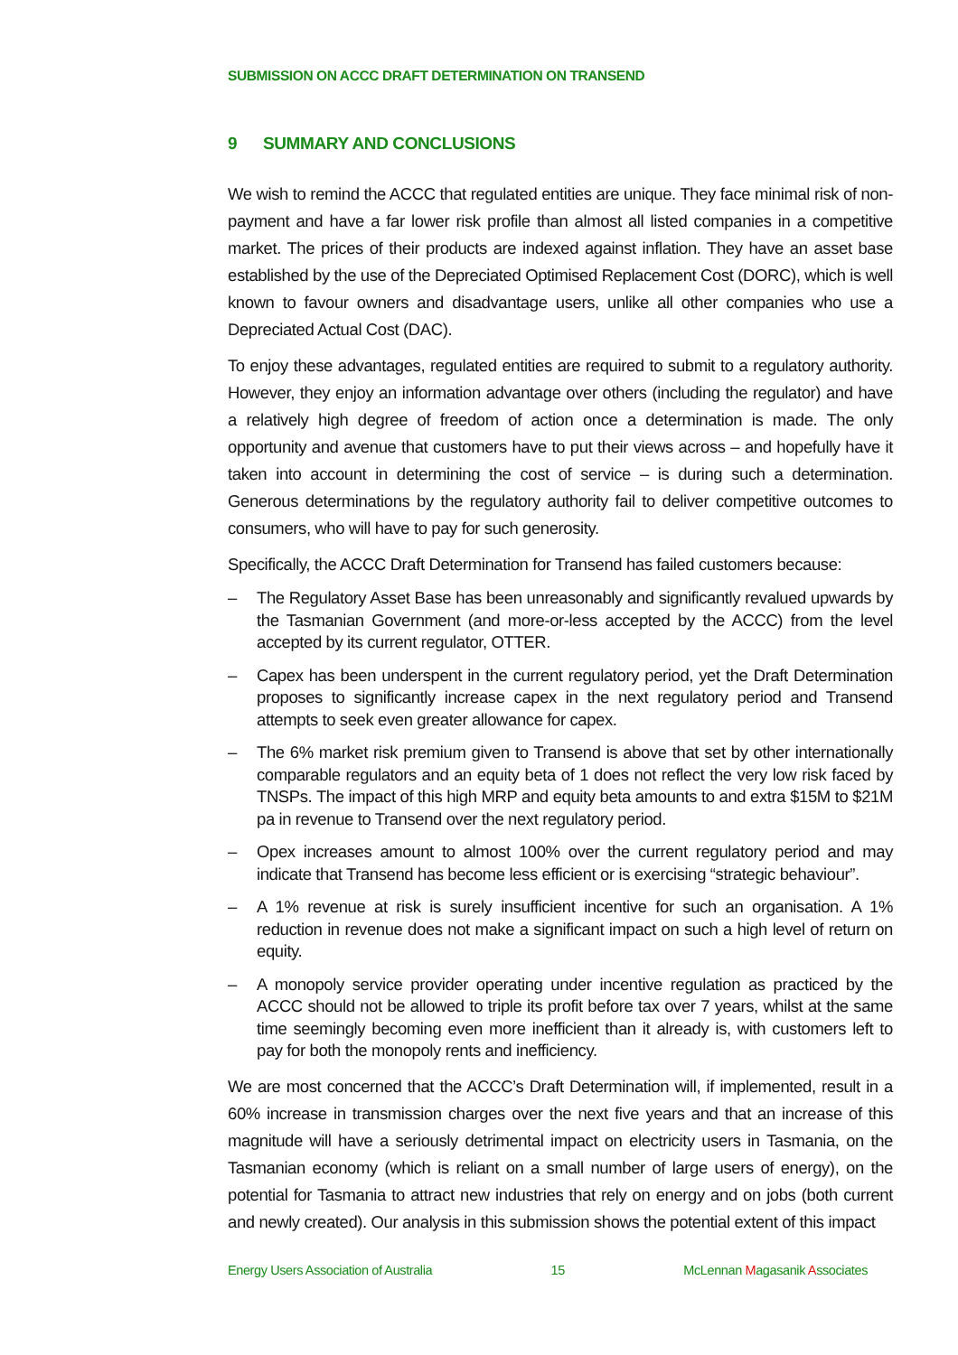SUBMISSION ON ACCC DRAFT DETERMINATION ON TRANSEND
9 SUMMARY AND CONCLUSIONS
We wish to remind the ACCC that regulated entities are unique. They face minimal risk of non-payment and have a far lower risk profile than almost all listed companies in a competitive market. The prices of their products are indexed against inflation. They have an asset base established by the use of the Depreciated Optimised Replacement Cost (DORC), which is well known to favour owners and disadvantage users, unlike all other companies who use a Depreciated Actual Cost (DAC).
To enjoy these advantages, regulated entities are required to submit to a regulatory authority. However, they enjoy an information advantage over others (including the regulator) and have a relatively high degree of freedom of action once a determination is made. The only opportunity and avenue that customers have to put their views across – and hopefully have it taken into account in determining the cost of service – is during such a determination. Generous determinations by the regulatory authority fail to deliver competitive outcomes to consumers, who will have to pay for such generosity.
Specifically, the ACCC Draft Determination for Transend has failed customers because:
– The Regulatory Asset Base has been unreasonably and significantly revalued upwards by the Tasmanian Government (and more-or-less accepted by the ACCC) from the level accepted by its current regulator, OTTER.
– Capex has been underspent in the current regulatory period, yet the Draft Determination proposes to significantly increase capex in the next regulatory period and Transend attempts to seek even greater allowance for capex.
– The 6% market risk premium given to Transend is above that set by other internationally comparable regulators and an equity beta of 1 does not reflect the very low risk faced by TNSPs. The impact of this high MRP and equity beta amounts to and extra $15M to $21M pa in revenue to Transend over the next regulatory period.
– Opex increases amount to almost 100% over the current regulatory period and may indicate that Transend has become less efficient or is exercising “strategic behaviour”.
– A 1% revenue at risk is surely insufficient incentive for such an organisation. A 1% reduction in revenue does not make a significant impact on such a high level of return on equity.
– A monopoly service provider operating under incentive regulation as practiced by the ACCC should not be allowed to triple its profit before tax over 7 years, whilst at the same time seemingly becoming even more inefficient than it already is, with customers left to pay for both the monopoly rents and inefficiency.
We are most concerned that the ACCC’s Draft Determination will, if implemented, result in a 60% increase in transmission charges over the next five years and that an increase of this magnitude will have a seriously detrimental impact on electricity users in Tasmania, on the Tasmanian economy (which is reliant on a small number of large users of energy), on the potential for Tasmania to attract new industries that rely on energy and on jobs (both current and newly created). Our analysis in this submission shows the potential extent of this impact
Energy Users Association of Australia 15 McLennan Magasanik Associates